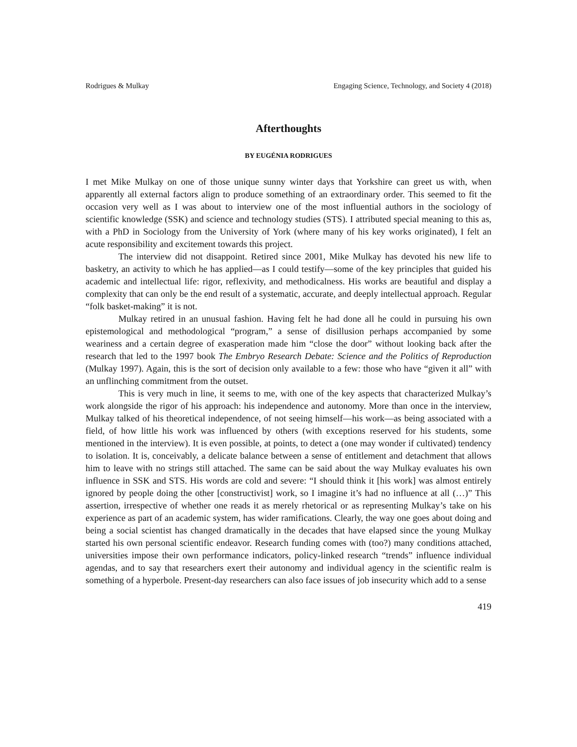Rodrigues & Mulkay Engaging Science, Technology, and Society 4 (2018)
Afterthoughts
BY EUGÉNIA RODRIGUES
I met Mike Mulkay on one of those unique sunny winter days that Yorkshire can greet us with, when apparently all external factors align to produce something of an extraordinary order. This seemed to fit the occasion very well as I was about to interview one of the most influential authors in the sociology of scientific knowledge (SSK) and science and technology studies (STS). I attributed special meaning to this as, with a PhD in Sociology from the University of York (where many of his key works originated), I felt an acute responsibility and excitement towards this project.
The interview did not disappoint. Retired since 2001, Mike Mulkay has devoted his new life to basketry, an activity to which he has applied—as I could testify—some of the key principles that guided his academic and intellectual life: rigor, reflexivity, and methodicalness. His works are beautiful and display a complexity that can only be the end result of a systematic, accurate, and deeply intellectual approach. Regular “folk basket-making” it is not.
Mulkay retired in an unusual fashion. Having felt he had done all he could in pursuing his own epistemological and methodological “program,” a sense of disillusion perhaps accompanied by some weariness and a certain degree of exasperation made him “close the door” without looking back after the research that led to the 1997 book The Embryo Research Debate: Science and the Politics of Reproduction (Mulkay 1997). Again, this is the sort of decision only available to a few: those who have “given it all” with an unflinching commitment from the outset.
This is very much in line, it seems to me, with one of the key aspects that characterized Mulkay’s work alongside the rigor of his approach: his independence and autonomy. More than once in the interview, Mulkay talked of his theoretical independence, of not seeing himself—his work—as being associated with a field, of how little his work was influenced by others (with exceptions reserved for his students, some mentioned in the interview). It is even possible, at points, to detect a (one may wonder if cultivated) tendency to isolation. It is, conceivably, a delicate balance between a sense of entitlement and detachment that allows him to leave with no strings still attached. The same can be said about the way Mulkay evaluates his own influence in SSK and STS. His words are cold and severe: “I should think it [his work] was almost entirely ignored by people doing the other [constructivist] work, so I imagine it’s had no influence at all (…)” This assertion, irrespective of whether one reads it as merely rhetorical or as representing Mulkay’s take on his experience as part of an academic system, has wider ramifications. Clearly, the way one goes about doing and being a social scientist has changed dramatically in the decades that have elapsed since the young Mulkay started his own personal scientific endeavor. Research funding comes with (too?) many conditions attached, universities impose their own performance indicators, policy-linked research “trends” influence individual agendas, and to say that researchers exert their autonomy and individual agency in the scientific realm is something of a hyperbole. Present-day researchers can also face issues of job insecurity which add to a sense
419